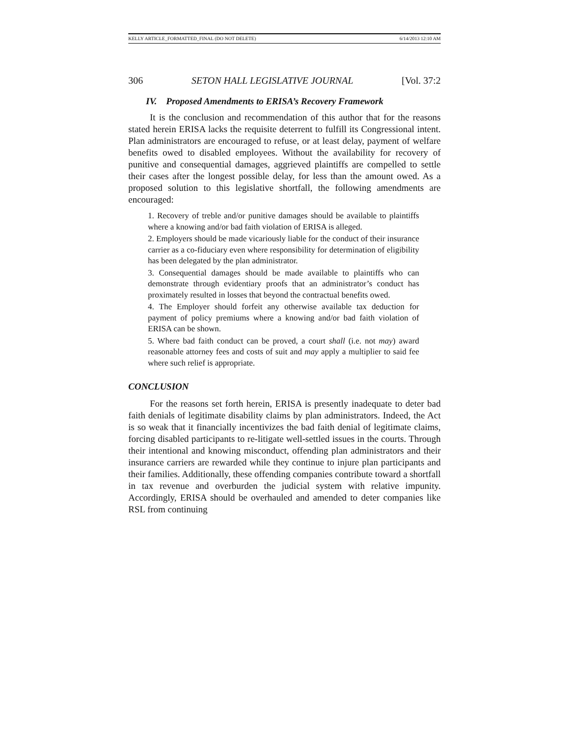KELLY ARTICLE_FORMATTED_FINAL (DO NOT DELETE) 6/14/2013 12:10 AM
306 SETON HALL LEGISLATIVE JOURNAL [Vol. 37:2
IV. Proposed Amendments to ERISA’s Recovery Framework
It is the conclusion and recommendation of this author that for the reasons stated herein ERISA lacks the requisite deterrent to fulfill its Congressional intent. Plan administrators are encouraged to refuse, or at least delay, payment of welfare benefits owed to disabled employees. Without the availability for recovery of punitive and consequential damages, aggrieved plaintiffs are compelled to settle their cases after the longest possible delay, for less than the amount owed. As a proposed solution to this legislative shortfall, the following amendments are encouraged:
1. Recovery of treble and/or punitive damages should be available to plaintiffs where a knowing and/or bad faith violation of ERISA is alleged.
2. Employers should be made vicariously liable for the conduct of their insurance carrier as a co-fiduciary even where responsibility for determination of eligibility has been delegated by the plan administrator.
3. Consequential damages should be made available to plaintiffs who can demonstrate through evidentiary proofs that an administrator’s conduct has proximately resulted in losses that beyond the contractual benefits owed.
4. The Employer should forfeit any otherwise available tax deduction for payment of policy premiums where a knowing and/or bad faith violation of ERISA can be shown.
5. Where bad faith conduct can be proved, a court shall (i.e. not may) award reasonable attorney fees and costs of suit and may apply a multiplier to said fee where such relief is appropriate.
CONCLUSION
For the reasons set forth herein, ERISA is presently inadequate to deter bad faith denials of legitimate disability claims by plan administrators. Indeed, the Act is so weak that it financially incentivizes the bad faith denial of legitimate claims, forcing disabled participants to re-litigate well-settled issues in the courts. Through their intentional and knowing misconduct, offending plan administrators and their insurance carriers are rewarded while they continue to injure plan participants and their families. Additionally, these offending companies contribute toward a shortfall in tax revenue and overburden the judicial system with relative impunity. Accordingly, ERISA should be overhauled and amended to deter companies like RSL from continuing